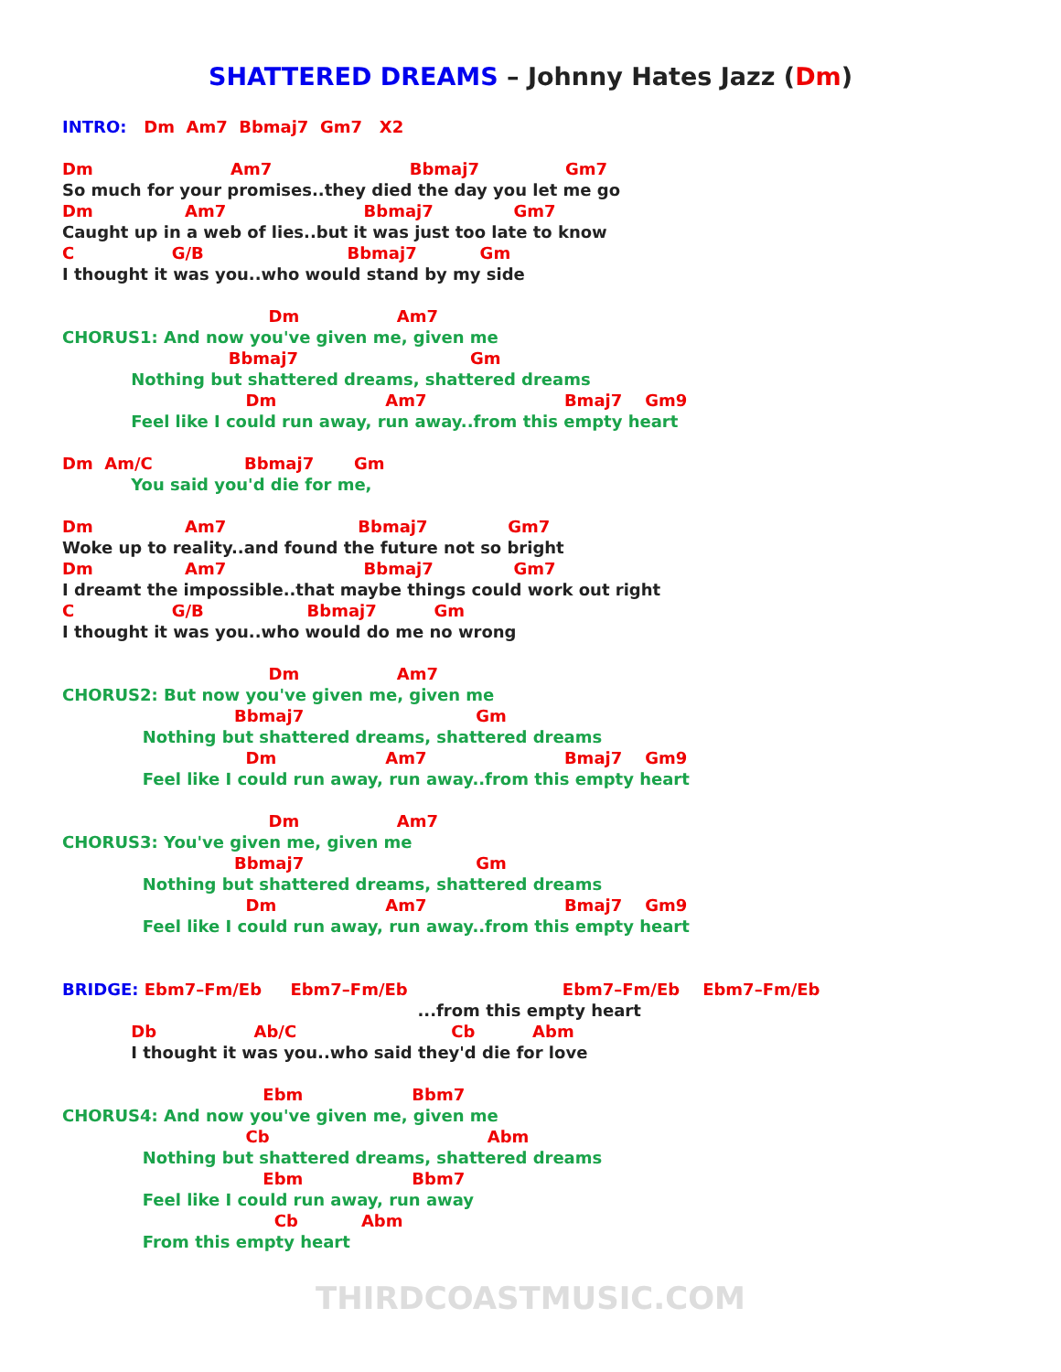SHATTERED DREAMS – Johnny Hates Jazz (Dm)
INTRO:   Dm  Am7  Bbmaj7  Gm7   X2

Dm                        Am7                        Bbmaj7               Gm7
So much for your promises..they died the day you let me go
Dm                Am7                        Bbmaj7              Gm7
Caught up in a web of lies..but it was just too late to know
C                 G/B                         Bbmaj7           Gm
I thought it was you..who would stand by my side

                                    Dm                 Am7
CHORUS1: And now you've given me, given me
                             Bbmaj7                              Gm
            Nothing but shattered dreams, shattered dreams
                                Dm                   Am7                        Bmaj7    Gm9
            Feel like I could run away, run away..from this empty heart

Dm  Am/C                Bbmaj7       Gm
            You said you'd die for me,

Dm                Am7                       Bbmaj7              Gm7
Woke up to reality..and found the future not so bright
Dm                Am7                        Bbmaj7              Gm7
I dreamt the impossible..that maybe things could work out right
C                 G/B                  Bbmaj7          Gm
I thought it was you..who would do me no wrong

                                    Dm                 Am7
CHORUS2: But now you've given me, given me
                              Bbmaj7                              Gm
              Nothing but shattered dreams, shattered dreams
                                Dm                   Am7                        Bmaj7    Gm9
              Feel like I could run away, run away..from this empty heart

                                    Dm                 Am7
CHORUS3: You've given me, given me
                              Bbmaj7                              Gm
              Nothing but shattered dreams, shattered dreams
                                Dm                   Am7                        Bmaj7    Gm9
              Feel like I could run away, run away..from this empty heart


BRIDGE: Ebm7–Fm/Eb     Ebm7–Fm/Eb                           Ebm7–Fm/Eb    Ebm7–Fm/Eb
                                                              ...from this empty heart
            Db                 Ab/C                           Cb          Abm
            I thought it was you..who said they'd die for love

                                   Ebm                   Bbm7
CHORUS4: And now you've given me, given me
                                Cb                                      Abm
              Nothing but shattered dreams, shattered dreams
                                   Ebm                   Bbm7
              Feel like I could run away, run away
                                     Cb           Abm
              From this empty heart
THIRDCOASTMUSIC.COM